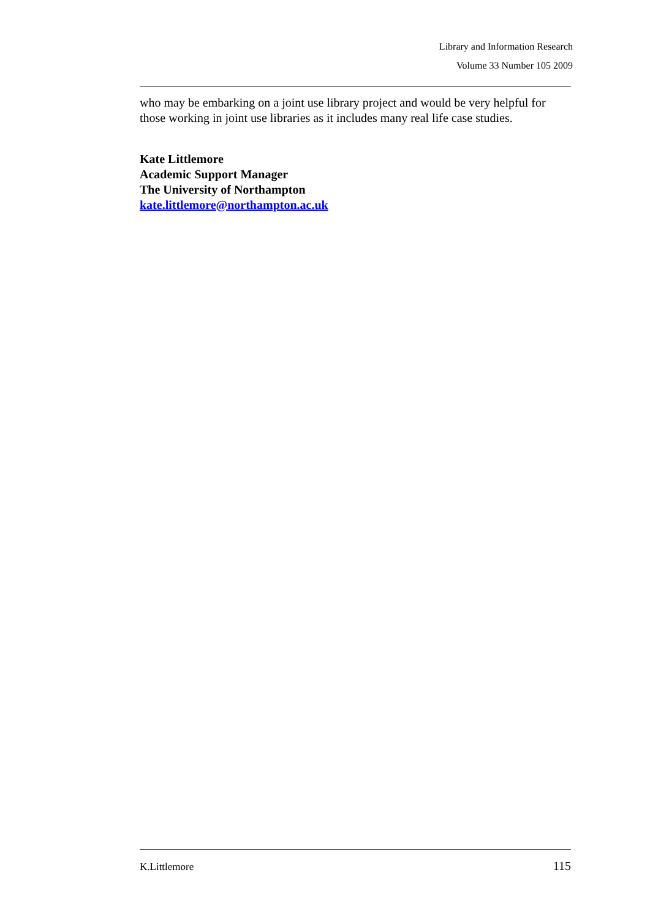Library and Information Research
Volume 33 Number 105 2009
who may be embarking on a joint use library project and would be very helpful for those working in joint use libraries as it includes many real life case studies.
Kate Littlemore
Academic Support Manager
The University of Northampton
kate.littlemore@northampton.ac.uk
K.Littlemore 115